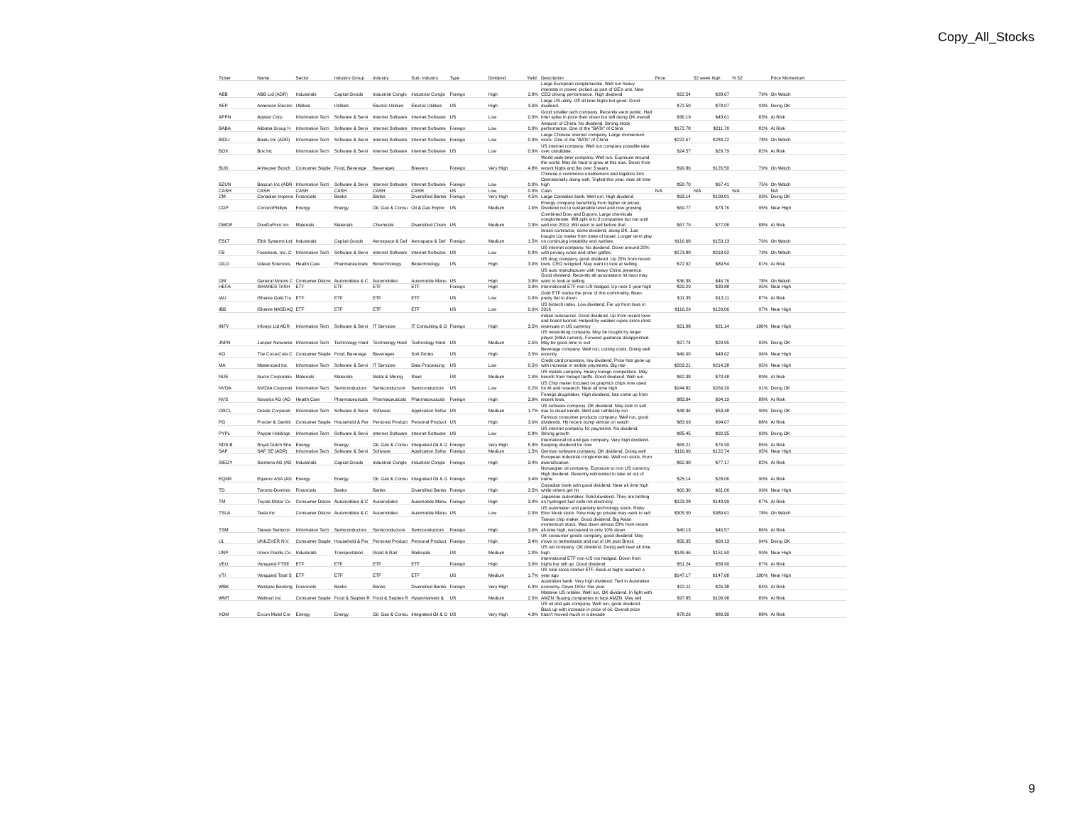Copy_All_Stocks
| Ticker | Name | Sector | Industry Group | Industry | Sub- Industry | Type | Dividend | Yield | Description | Price | 52 week high | % 52 | Price Momentum | |
| --- | --- | --- | --- | --- | --- | --- | --- | --- | --- | --- | --- | --- | --- | --- |
| ABB | ABB Ltd (ADR) | Industrials | Capital Goods | Industrial Conglo | Industrial Conglo | Foreign | High | 3.8% | Large European conglomerate. Well run heavy interests in power, picked up part of GE's unit. New CEO driving performance. High dividend | $22.54 | $28.67 | 79% | On Watch | |
| AEP | American Electric | Utilities | Utilities | Electric Utilities | Electric Utilities | US | High | 3.6% | Large US utility. Off all time highs but good. Good dividend. | $72.50 | $78.07 | 93% | Doing OK | |
| APPN | Appian Corp | Information Tech | Software & Servi | Internet Software | Internet Software | US | Low | 0.0% | Good smaller tech company. Recently went public. Had brief spike in price then down but still doing OK overall | $36.19 | $43.61 | 83% | At Risk | |
| BABA | Alibaba Group H | Information Tech | Software & Servi | Internet Software | Internet Software | Foreign | Low | 0.0% | Amazon of China. No dividend. Strong stock performance. One of the "BATs" of China | $172.78 | $211.70 | 82% | At Risk | |
| BIDU | Baidu Inc (ADR) | Information Tech | Software & Servi | Internet Software | Internet Software | Foreign | Low | 0.0% | Large Chinese internet company. Large momentum stock. One of the "BATs" of China | $222.67 | $284.22 | 78% | On Watch | |
| BOX | Box Inc | Information Tech | Software & Servi | Internet Software | Internet Software | US | Low | 0.0% | US internet company. Well run company possible take over candidate. | $24.57 | $29.79 | 82% | At Risk | |
| BUD | Anheuser Busch | Consumer Staple | Food, Beverage | Beverages | Brewers | Foreign | Very High | 4.8% | World wide beer company. Well run. Exposure around the world. May be hard to grow at this size. Down from recent highs and flat over 3 years | $99.86 | $126.50 | 79% | On Watch | |
| BZUN | Baozun Inc (ADR | Information Tech | Software & Servi | Internet Software | Internet Software | Foreign | Low | 0.0% | Chinese e commerce enablement and logistics firm. Operationally doing well. Tripled this year, near all time high | $50.70 | $67.41 | 75% | On Watch | |
| CASH | CASH | CASH | CASH | CASH | CASH | US | Low | 0.0% | Cash | N/A | N/A | N/A | N/A | |
| CM | Canadian Imperia | Financials | Banks | Banks | Diversified Banks | Foreign | Very High | 4.5% | Large Canadian bank. Well run. High dividend | $93.14 | $100.01 | 93% | Doing OK | |
| COP | ConocoPhillips | Energy | Energy | Oil, Gas & Consu | Oil & Gas Explor | US | Medium | 1.6% | Energy company benefiting from higher oil prices. Dividend cut to sustainable level and now growing. | $69.77 | $73.76 | 95% | Near High | |
| DWDP | DowDuPont Inc | Materials | Materials | Chemicals | Diversified Chem | US | Medium | 2.3% | Combined Dow and Dupont. Large chemicals conglomerate. Will split into 3 companies but not until well into 2019. Will want to sell before that | $67.79 | $77.08 | 88% | At Risk | |
| ESLT | Elbit Systems Ltd | Industrials | Capital Goods | Aerospace & Def | Aerospace & Def | Foreign | Medium | 1.5% | Israeli contractor, some dividend, doing OK. Just bought Uzi maker from state of Israel. Longer term play on continuing instability and warfare | $116.68 | $153.13 | 76% | On Watch | |
| FB | Facebook, Inc. C | Information Tech | Software & Servi | Internet Software | Internet Software | US | Low | 0.0% | US internet company. No dividend. Down around 20% with privacy woes and other gaffes. | $173.80 | $218.62 | 79% | On Watch | |
| GILD | Gilead Sciences, | Health Care | Pharmaceuticals | Biotechnology | Biotechnology | US | High | 3.0% | US drug company, good dividend. Up 20% from recent lows. CEO resigned. May want to look at selling | $72.92 | $89.54 | 81% | At Risk | |
| GM | General Motors C | Consumer Discre | Automobiles & C | Automobiles | Automobile Manu | US | High | 3.8% | US auto manufacturer with heavy China presence. Good dividend. Recently all automakers hit hard may want to look at selling | $36.38 | $46.76 | 78% | On Watch | |
| HEFA | ISHARES TrISH | ETF | ETF | ETF | ETF | Foreign | High | 3.9% | International ETF non-US hedged. Up near 2 year high | $29.29 | $30.88 | 95% | Near High | |
| IAU | iShares Gold Tru | ETF | ETF | ETF | ETF | US | Low | 0.0% | Gold ETF tracks the price of this commodity. Been pretty flat to down | $11.35 | $13.11 | 87% | At Risk | |
| IBB | iShares NASDAQ | ETF | ETF | ETF | ETF | US | Low | 0.6% | US biotech index. Low dividend. Far up from lows in 2016 | $116.29 | $120.06 | 97% | Near High | |
| INFY | Infosys Ltd ADR | Information Tech | Software & Servi | IT Services | IT Consulting & O | Foreign | High | 3.5% | Indian outsourcer. Good dividend. Up from recent lows and board turmoil. Helped by weaker rupee since most revenues in US currency | $21.08 | $21.14 | 100% | Near High | |
| JNPR | Juniper Networks | Information Tech | Technology Hard | Technology Hard | Technology Hard | US | Medium | 2.5% | US networking company. May be bought by larger player (M&A rumors). Forward guidance disappointed. May be good time to exit | $27.74 | $29.95 | 93% | Doing OK | |
| KO | The Coca-Cola C | Consumer Staple | Food, Beverage | Beverages | Soft Drinks | US | High | 3.5% | Beverage company. Well run, cutting costs. Doing well recently | $46.60 | $48.62 | 96% | Near High | |
| MA | Mastercard Inc | Information Tech | Software & Servi | IT Services | Data Processing | US | Low | 0.5% | Credit card processor, low dividend. Price has gone up with increase in mobile payments. Big rise | $203.21 | $214.28 | 95% | Near High | |
| NUE | Nucor Corporatio | Materials | Materials | Metal & Mining | Steel | US | Medium | 2.4% | US metals company. Heavy foreign competition. May benefit from foreign tariffs. Good dividend. Well run | $62.38 | $70.48 | 89% | At Risk | |
| NVDA | NVIDIA Corporati | Information Tech | Semiconductors | Semiconductors | Semiconductors | US | Low | 0.2% | US Chip maker focused on graphics chips now used for AI and research. Near all time high | $244.82 | $269.20 | 91% | Doing OK | |
| NVS | Novartis AG (AD | Health Care | Pharmaceuticals | Pharmaceuticals | Pharmaceuticals | Foreign | High | 3.9% | Foreign drugmaker, High dividend, has come up from recent lows. | $83.04 | $94.19 | 88% | At Risk | |
| ORCL | Oracle Corporati | Information Tech | Software & Servi | Software | Application Softw | US | Medium | 1.7% | US software company. OK dividend. May look to sell due to cloud trends. Well and ruthlessly run | $48.36 | $53.48 | 90% | Doing OK | |
| PG | Procter & Gambl | Consumer Staple | Household & Per | Personal Product | Personal Product | US | High | 3.6% | Famous consumer products company. Well run, good dividends. Hit recent bump almost on watch | $83.69 | $94.67 | 88% | At Risk | |
| PYPL | Paypal Holdings | Information Tech | Software & Servi | Internet Software | Internet Software | US | Low | 0.0% | US internet company for payments. No dividend. Strong growth | $85.45 | $92.35 | 93% | Doing OK | |
| RDS.B | Royal Dutch She | Energy | Energy | Oil, Gas & Consu | Integrated Oil & G | Foreign | Very High | 5.3% | International oil and gas company. Very high dividend. Keeping dividend for now | $65.21 | $76.99 | 85% | At Risk | |
| SAP | SAP SE (ADR) | Information Tech | Software & Servi | Software | Application Softw | Foreign | Medium | 1.5% | German software company, OK dividend. Doing well | $116.90 | $122.74 | 95% | Near High | |
| SIEGY | Siemens AG (AD | Industrials | Capital Goods | Industrial Conglo | Industrial Conglo | Foreign | High | 3.4% | European industrial conglomerate. Well run stock, Euro diversification. | $62.90 | $77.17 | 82% | At Risk | |
| EQNR | Equinor ASA (AD | Energy | Energy | Oil, Gas & Consu | Integrated Oil & G | Foreign | High | 3.4% | Norwegian oil company. Exposure to non US currency. High dividend. Recently rebranded to take oil out of name | $25.14 | $28.06 | 90% | At Risk | |
| TD | Toronto-Dominio | Financials | Banks | Banks | Diversified Banks | Foreign | High | 3.5% | Canadian bank with good dividend. Near all time high while others get hit | $60.30 | $61.06 | 99% | Near High | |
| TM | Toyota Motor Co | Consumer Discre | Automobiles & C | Automobiles | Automobile Manu | Foreign | High | 3.4% | Japanese automaker. Solid dividend. They are betting on hydrogen fuel cells not electricity | $123.28 | $140.99 | 87% | At Risk | |
| TSLA | Tesla Inc | Consumer Discre | Automobiles & C | Automobiles | Automobile Manu | US | Low | 0.0% | US automaker and partially technology stock. Risky Elon Musk stock. Now may go private may want to sell | $305.50 | $389.61 | 78% | On Watch | |
| TSM | Taiwan Semicon | Information Tech | Semiconductors | Semiconductors | Semiconductors | Foreign | High | 3.6% | Taiwan chip maker. Good dividend. Big Asian momentum stock. Was down almost 20% from recent all-time high, recovered to only 10% down | $40.13 | $46.57 | 86% | At Risk | |
| UL | UNILEVER N.V. | Consumer Staple | Household & Per | Personal Product | Personal Product | Foreign | High | 3.4% | UK consumer goods company, good dividend. May move to netherlands and out of UK post Brexit | $56.35 | $60.13 | 94% | Doing OK | |
| UNP | Union Pacific Co | Industrials | Transportation | Road & Rail | Railroads | US | Medium | 2.0% | US rail company. OK dividend. Doing well near all time high | $149.46 | $151.50 | 99% | Near High | |
| VEU | Vanguard FTSE | ETF | ETF | ETF | ETF | Foreign | High | 3.0% | International ETF non-US not hedged. Down from highs but still up. Good dividend | $51.24 | $58.90 | 87% | At Risk | |
| VTI | Vanguard Total S | ETF | ETF | ETF | ETF | US | Medium | 1.7% | US total stock market ETF. Back at highs reached a year ago | $147.17 | $147.68 | 100% | Near High | |
| WBK | Westpac Banking | Financials | Banks | Banks | Diversified Banks | Foreign | Very High | 6.3% | Australian bank. Very high dividend. Tied to Australian economy. Down 15%+ this year | $22.11 | $26.38 | 84% | At Risk | |
| WMT | Walmart Inc | Consumer Staple | Food & Staples R | Food & Staples R | Hypermarkets & | US | Medium | 2.5% | Massive US retailer. Well run, OK dividend. In fight with AMZN. Buying companies to face AMZN. May sell | $97.85 | $109.98 | 89% | At Risk | |
| XOM | Exxon Mobil Cor | Energy | Energy | Oil, Gas & Consu | Integrated Oil & G | US | Very High | 4.0% | US oil and gas company. Well run, good dividend. Back up with increase in price of oil. Overall price hasn't moved much in a decade | $78.26 | $89.30 | 88% | At Risk | |
9